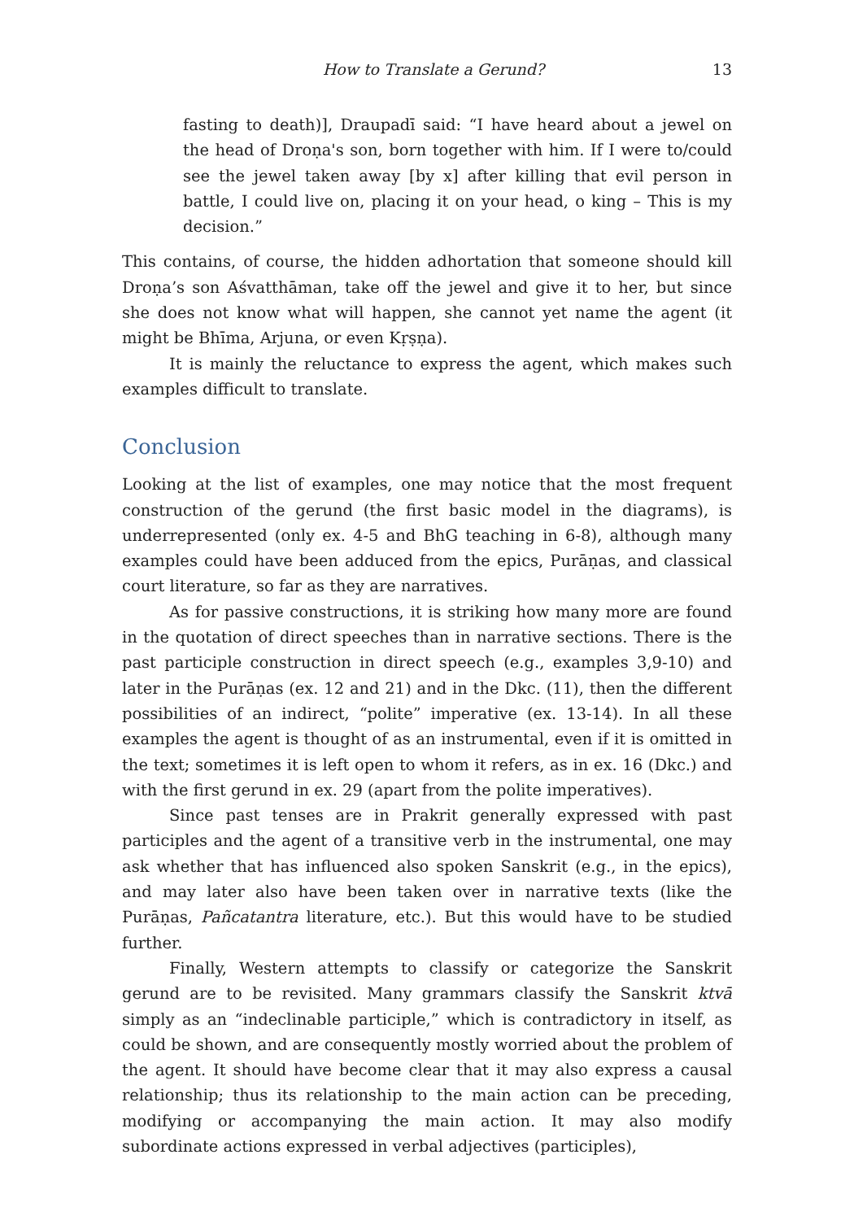How to Translate a Gerund? 13
fasting to death)], Draupadī said: “I have heard about a jewel on the head of Droṇa's son, born together with him. If I were to/could see the jewel taken away [by x] after killing that evil person in battle, I could live on, placing it on your head, o king – This is my decision.”
This contains, of course, the hidden adhortation that someone should kill Droṇa’s son Aśvatthāman, take off the jewel and give it to her, but since she does not know what will happen, she cannot yet name the agent (it might be Bhīma, Arjuna, or even Kṛṣṇa).
It is mainly the reluctance to express the agent, which makes such examples difficult to translate.
Conclusion
Looking at the list of examples, one may notice that the most frequent construction of the gerund (the first basic model in the diagrams), is underrepresented (only ex. 4-5 and BhG teaching in 6-8), although many examples could have been adduced from the epics, Purāṇas, and classical court literature, so far as they are narratives.
As for passive constructions, it is striking how many more are found in the quotation of direct speeches than in narrative sections. There is the past participle construction in direct speech (e.g., examples 3,9-10) and later in the Purāṇas (ex. 12 and 21) and in the Dkc. (11), then the different possibilities of an indirect, “polite” imperative (ex. 13-14). In all these examples the agent is thought of as an instrumental, even if it is omitted in the text; sometimes it is left open to whom it refers, as in ex. 16 (Dkc.) and with the first gerund in ex. 29 (apart from the polite imperatives).
Since past tenses are in Prakrit generally expressed with past participles and the agent of a transitive verb in the instrumental, one may ask whether that has influenced also spoken Sanskrit (e.g., in the epics), and may later also have been taken over in narrative texts (like the Purāṇas, Pañcatantra literature, etc.). But this would have to be studied further.
Finally, Western attempts to classify or categorize the Sanskrit gerund are to be revisited. Many grammars classify the Sanskrit ktvā simply as an “indeclinable participle,” which is contradictory in itself, as could be shown, and are consequently mostly worried about the problem of the agent. It should have become clear that it may also express a causal relationship; thus its relationship to the main action can be preceding, modifying or accompanying the main action. It may also modify subordinate actions expressed in verbal adjectives (participles),